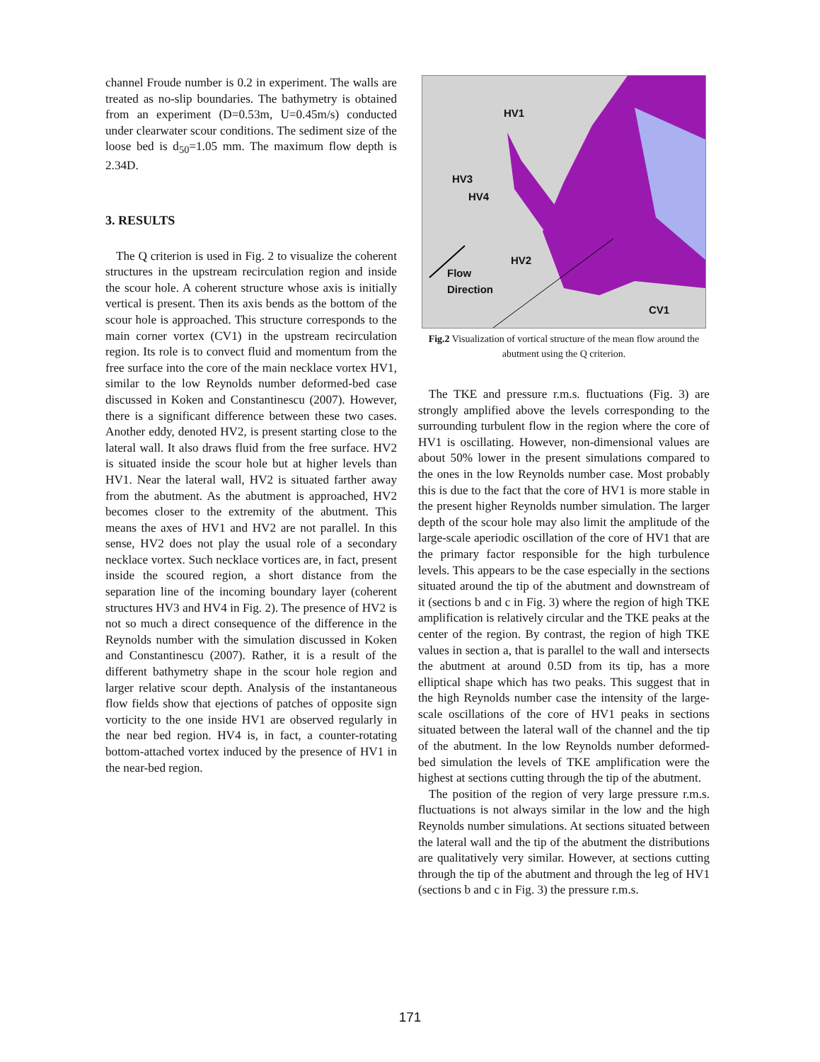channel Froude number is 0.2 in experiment. The walls are treated as no-slip boundaries. The bathymetry is obtained from an experiment (D=0.53m, U=0.45m/s) conducted under clearwater scour conditions. The sediment size of the loose bed is d<sub>50</sub>=1.05 mm. The maximum flow depth is 2.34D.
3. RESULTS
The Q criterion is used in Fig. 2 to visualize the coherent structures in the upstream recirculation region and inside the scour hole. A coherent structure whose axis is initially vertical is present. Then its axis bends as the bottom of the scour hole is approached. This structure corresponds to the main corner vortex (CV1) in the upstream recirculation region. Its role is to convect fluid and momentum from the free surface into the core of the main necklace vortex HV1, similar to the low Reynolds number deformed-bed case discussed in Koken and Constantinescu (2007). However, there is a significant difference between these two cases. Another eddy, denoted HV2, is present starting close to the lateral wall. It also draws fluid from the free surface. HV2 is situated inside the scour hole but at higher levels than HV1. Near the lateral wall, HV2 is situated farther away from the abutment. As the abutment is approached, HV2 becomes closer to the extremity of the abutment. This means the axes of HV1 and HV2 are not parallel. In this sense, HV2 does not play the usual role of a secondary necklace vortex. Such necklace vortices are, in fact, present inside the scoured region, a short distance from the separation line of the incoming boundary layer (coherent structures HV3 and HV4 in Fig. 2). The presence of HV2 is not so much a direct consequence of the difference in the Reynolds number with the simulation discussed in Koken and Constantinescu (2007). Rather, it is a result of the different bathymetry shape in the scour hole region and larger relative scour depth. Analysis of the instantaneous flow fields show that ejections of patches of opposite sign vorticity to the one inside HV1 are observed regularly in the near bed region. HV4 is, in fact, a counter-rotating bottom-attached vortex induced by the presence of HV1 in the near-bed region.
HV1
HV3
HV4
HV2
Flow
Direction
CV1
Fig.2 Visualization of vortical structure of the mean flow around the abutment using the Q criterion.
The TKE and pressure r.m.s. fluctuations (Fig. 3) are strongly amplified above the levels corresponding to the surrounding turbulent flow in the region where the core of HV1 is oscillating. However, non-dimensional values are about 50% lower in the present simulations compared to the ones in the low Reynolds number case. Most probably this is due to the fact that the core of HV1 is more stable in the present higher Reynolds number simulation. The larger depth of the scour hole may also limit the amplitude of the large-scale aperiodic oscillation of the core of HV1 that are the primary factor responsible for the high turbulence levels. This appears to be the case especially in the sections situated around the tip of the abutment and downstream of it (sections b and c in Fig. 3) where the region of high TKE amplification is relatively circular and the TKE peaks at the center of the region. By contrast, the region of high TKE values in section a, that is parallel to the wall and intersects the abutment at around 0.5D from its tip, has a more elliptical shape which has two peaks. This suggest that in the high Reynolds number case the intensity of the large-scale oscillations of the core of HV1 peaks in sections situated between the lateral wall of the channel and the tip of the abutment. In the low Reynolds number deformed-bed simulation the levels of TKE amplification were the highest at sections cutting through the tip of the abutment.
The position of the region of very large pressure r.m.s. fluctuations is not always similar in the low and the high Reynolds number simulations. At sections situated between the lateral wall and the tip of the abutment the distributions are qualitatively very similar. However, at sections cutting through the tip of the abutment and through the leg of HV1 (sections b and c in Fig. 3) the pressure r.m.s.
171